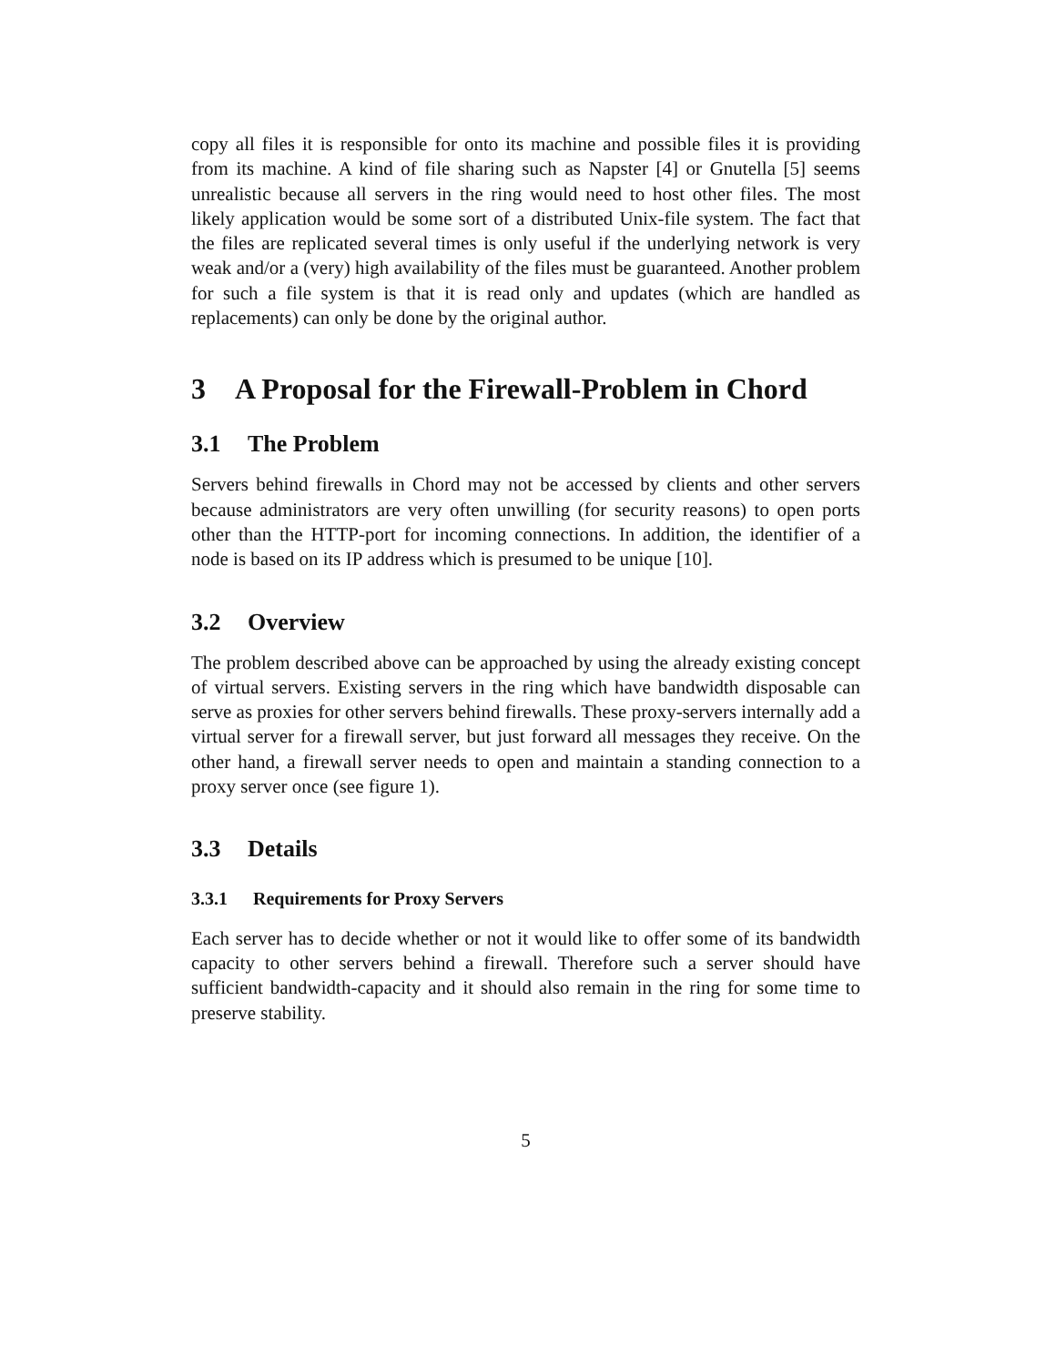copy all files it is responsible for onto its machine and possible files it is providing from its machine. A kind of file sharing such as Napster [4] or Gnutella [5] seems unrealistic because all servers in the ring would need to host other files. The most likely application would be some sort of a distributed Unix-file system. The fact that the files are replicated several times is only useful if the underlying network is very weak and/or a (very) high availability of the files must be guaranteed. Another problem for such a file system is that it is read only and updates (which are handled as replacements) can only be done by the original author.
3 A Proposal for the Firewall-Problem in Chord
3.1 The Problem
Servers behind firewalls in Chord may not be accessed by clients and other servers because administrators are very often unwilling (for security reasons) to open ports other than the HTTP-port for incoming connections. In addition, the identifier of a node is based on its IP address which is presumed to be unique [10].
3.2 Overview
The problem described above can be approached by using the already existing concept of virtual servers. Existing servers in the ring which have bandwidth disposable can serve as proxies for other servers behind firewalls. These proxy-servers internally add a virtual server for a firewall server, but just forward all messages they receive. On the other hand, a firewall server needs to open and maintain a standing connection to a proxy server once (see figure 1).
3.3 Details
3.3.1 Requirements for Proxy Servers
Each server has to decide whether or not it would like to offer some of its bandwidth capacity to other servers behind a firewall. Therefore such a server should have sufficient bandwidth-capacity and it should also remain in the ring for some time to preserve stability.
5